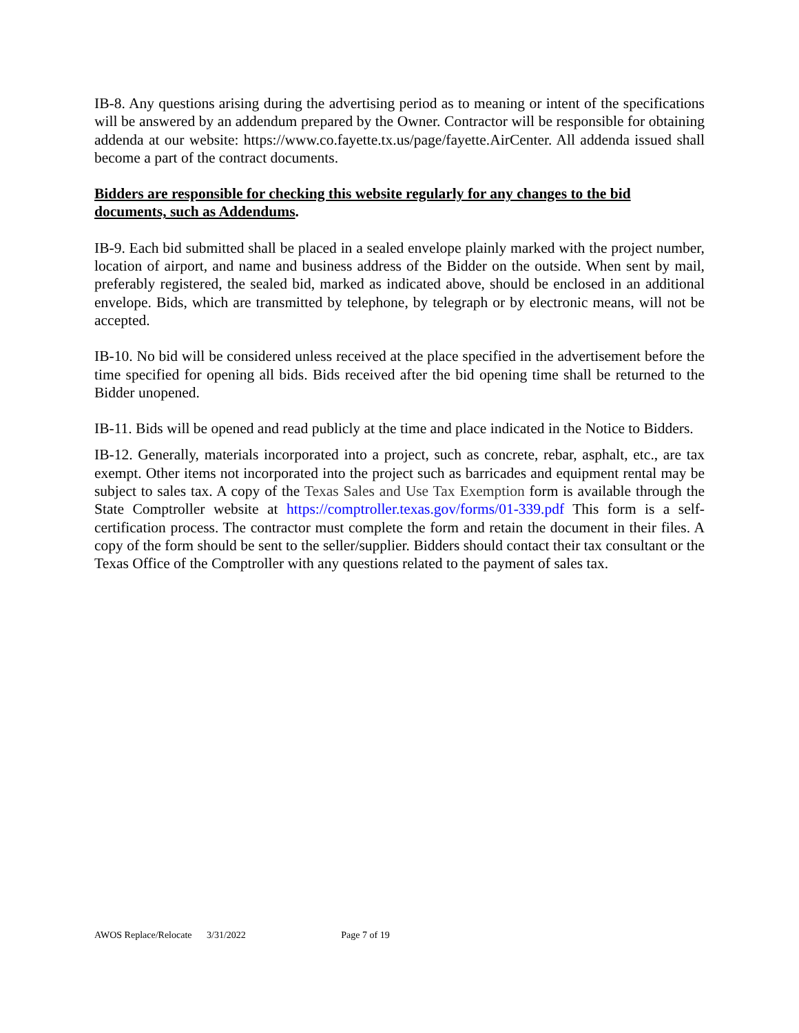IB-8. Any questions arising during the advertising period as to meaning or intent of the specifications will be answered by an addendum prepared by the Owner. Contractor will be responsible for obtaining addenda at our website: https://www.co.fayette.tx.us/page/fayette.AirCenter. All addenda issued shall become a part of the contract documents.
Bidders are responsible for checking this website regularly for any changes to the bid documents, such as Addendums.
IB-9. Each bid submitted shall be placed in a sealed envelope plainly marked with the project number, location of airport, and name and business address of the Bidder on the outside. When sent by mail, preferably registered, the sealed bid, marked as indicated above, should be enclosed in an additional envelope. Bids, which are transmitted by telephone, by telegraph or by electronic means, will not be accepted.
IB-10. No bid will be considered unless received at the place specified in the advertisement before the time specified for opening all bids. Bids received after the bid opening time shall be returned to the Bidder unopened.
IB-11. Bids will be opened and read publicly at the time and place indicated in the Notice to Bidders.
IB-12. Generally, materials incorporated into a project, such as concrete, rebar, asphalt, etc., are tax exempt. Other items not incorporated into the project such as barricades and equipment rental may be subject to sales tax. A copy of the Texas Sales and Use Tax Exemption form is available through the State Comptroller website at https://comptroller.texas.gov/forms/01-339.pdf This form is a self-certification process. The contractor must complete the form and retain the document in their files. A copy of the form should be sent to the seller/supplier. Bidders should contact their tax consultant or the Texas Office of the Comptroller with any questions related to the payment of sales tax.
AWOS Replace/Relocate 3/31/2022 Page 7 of 19